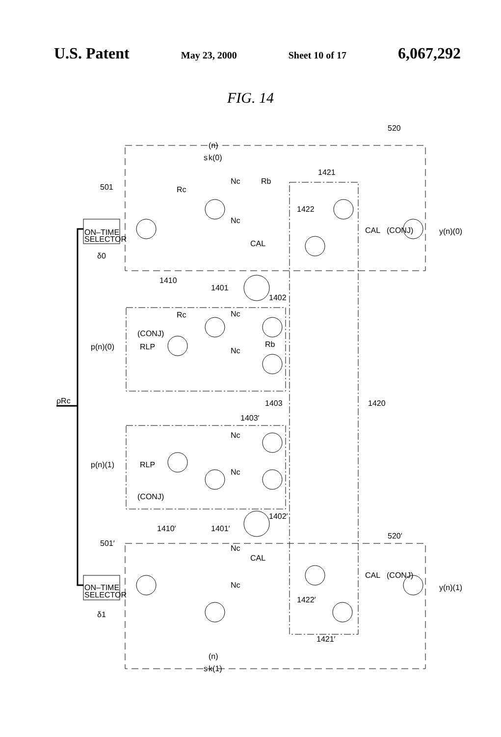U.S. Patent May 23, 2000 Sheet 10 of 17 6,067,292
FIG. 14
501
ON–TIME
SELECTOR
Rc
s
(n)
k(0)
Nc
Rb
Nc
1421
1422
520
y(n)(0)
CAL
(CONJ)
CAL
1410
1401
1402
(CONJ)
p(n)(0)
RLP
Rc
Nc
Nc
Rb
ρRc
1403
1420
1403′
Nc
p(n)(1)
RLP
Nc
(CONJ)
1410′
1401′
1402′
520′
501′
ON–TIME
SELECTOR
Nc
CAL
CAL
(CONJ)
y(n)(1)
1422′
Nc
1421′
s
(n)
k(1)
δ0
δ1